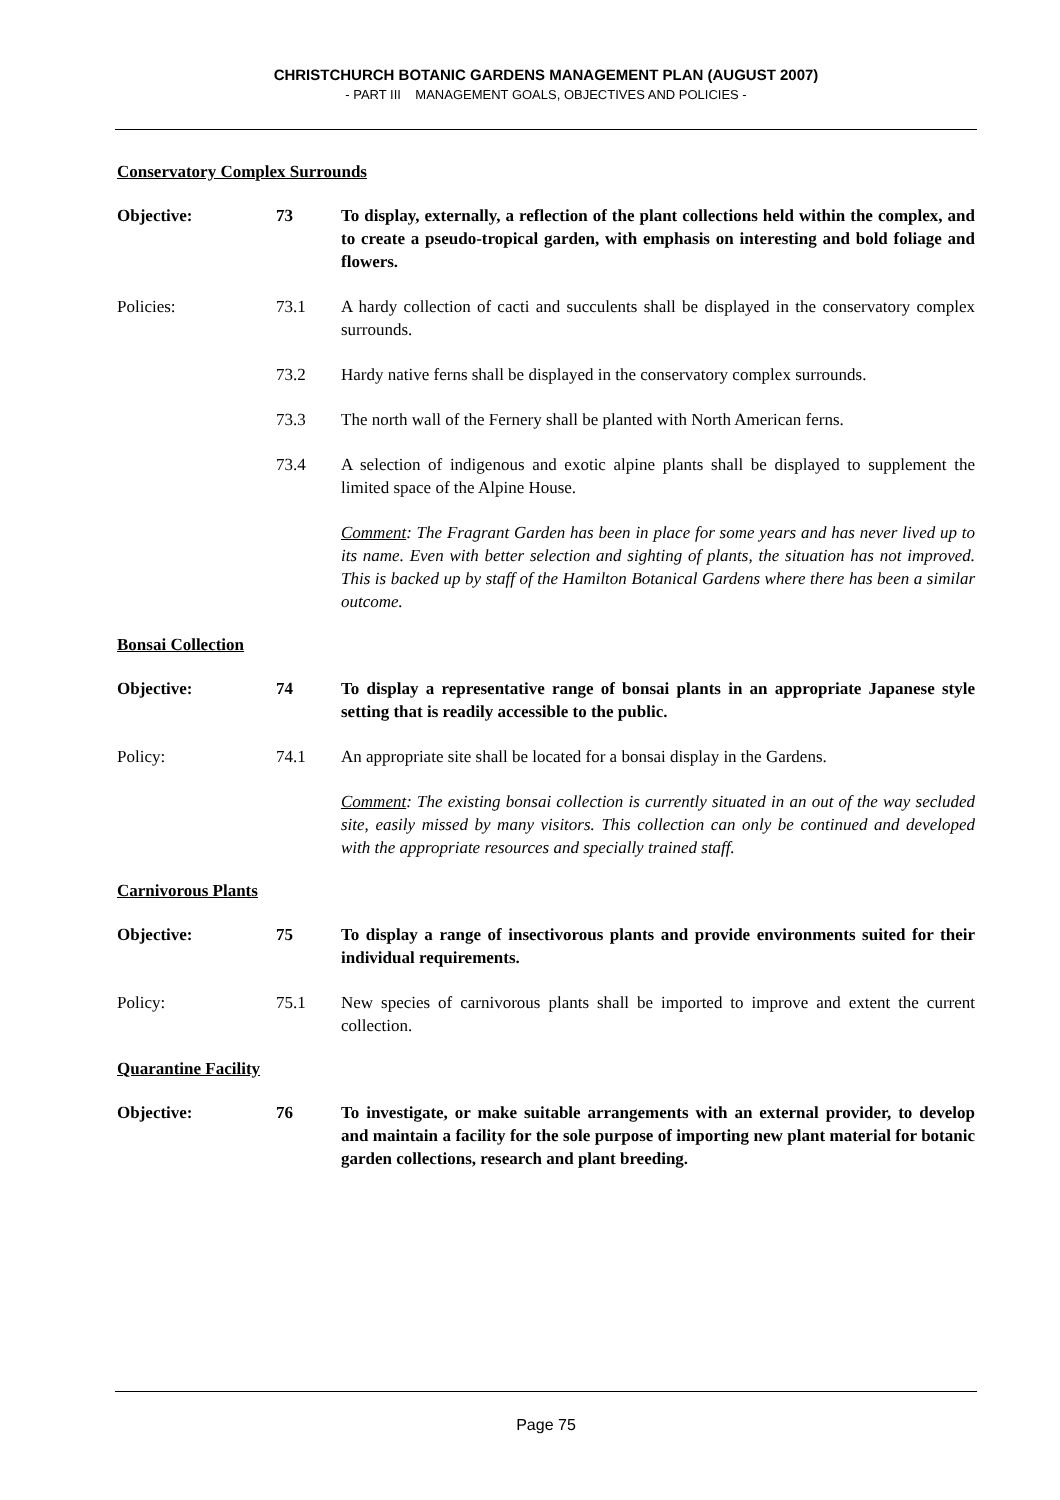CHRISTCHURCH BOTANIC GARDENS MANAGEMENT PLAN (AUGUST 2007)
- PART III MANAGEMENT GOALS, OBJECTIVES AND POLICIES -
Conservatory Complex Surrounds
Objective: 73 To display, externally, a reflection of the plant collections held within the complex, and to create a pseudo-tropical garden, with emphasis on interesting and bold foliage and flowers.
Policies: 73.1 A hardy collection of cacti and succulents shall be displayed in the conservatory complex surrounds.
73.2 Hardy native ferns shall be displayed in the conservatory complex surrounds.
73.3 The north wall of the Fernery shall be planted with North American ferns.
73.4 A selection of indigenous and exotic alpine plants shall be displayed to supplement the limited space of the Alpine House.
Comment: The Fragrant Garden has been in place for some years and has never lived up to its name. Even with better selection and sighting of plants, the situation has not improved. This is backed up by staff of the Hamilton Botanical Gardens where there has been a similar outcome.
Bonsai Collection
Objective: 74 To display a representative range of bonsai plants in an appropriate Japanese style setting that is readily accessible to the public.
Policy: 74.1 An appropriate site shall be located for a bonsai display in the Gardens.
Comment: The existing bonsai collection is currently situated in an out of the way secluded site, easily missed by many visitors. This collection can only be continued and developed with the appropriate resources and specially trained staff.
Carnivorous Plants
Objective: 75 To display a range of insectivorous plants and provide environments suited for their individual requirements.
Policy: 75.1 New species of carnivorous plants shall be imported to improve and extent the current collection.
Quarantine Facility
Objective: 76 To investigate, or make suitable arrangements with an external provider, to develop and maintain a facility for the sole purpose of importing new plant material for botanic garden collections, research and plant breeding.
Page 75